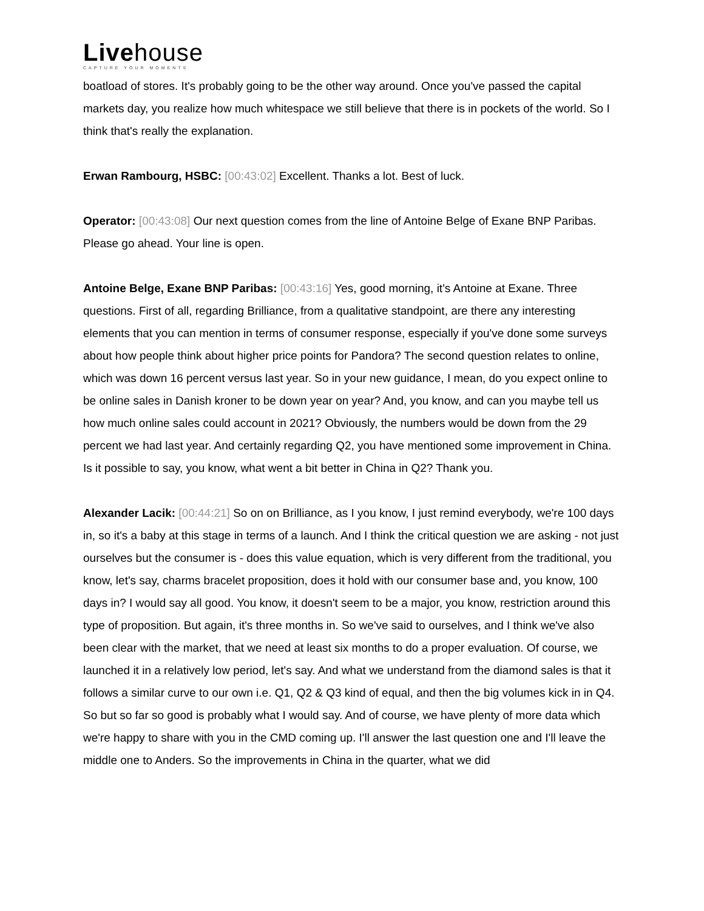Livehouse
CAPTURE YOUR MOMENTS
boatload of stores. It's probably going to be the other way around. Once you've passed the capital markets day, you realize how much whitespace we still believe that there is in pockets of the world. So I think that's really the explanation.
Erwan Rambourg, HSBC: [00:43:02] Excellent. Thanks a lot. Best of luck.
Operator: [00:43:08] Our next question comes from the line of Antoine Belge of Exane BNP Paribas. Please go ahead. Your line is open.
Antoine Belge, Exane BNP Paribas: [00:43:16] Yes, good morning, it's Antoine at Exane. Three questions. First of all, regarding Brilliance, from a qualitative standpoint, are there any interesting elements that you can mention in terms of consumer response, especially if you've done some surveys about how people think about higher price points for Pandora? The second question relates to online, which was down 16 percent versus last year. So in your new guidance, I mean, do you expect online to be online sales in Danish kroner to be down year on year? And, you know, and can you maybe tell us how much online sales could account in 2021? Obviously, the numbers would be down from the 29 percent we had last year. And certainly regarding Q2, you have mentioned some improvement in China. Is it possible to say, you know, what went a bit better in China in Q2? Thank you.
Alexander Lacik: [00:44:21] So on on Brilliance, as I you know, I just remind everybody, we're 100 days in, so it's a baby at this stage in terms of a launch. And I think the critical question we are asking - not just ourselves but the consumer is - does this value equation, which is very different from the traditional, you know, let's say, charms bracelet proposition, does it hold with our consumer base and, you know, 100 days in? I would say all good. You know, it doesn't seem to be a major, you know, restriction around this type of proposition. But again, it's three months in. So we've said to ourselves, and I think we've also been clear with the market, that we need at least six months to do a proper evaluation. Of course, we launched it in a relatively low period, let's say. And what we understand from the diamond sales is that it follows a similar curve to our own i.e. Q1, Q2 & Q3 kind of equal, and then the big volumes kick in in Q4. So but so far so good is probably what I would say. And of course, we have plenty of more data which we're happy to share with you in the CMD coming up. I'll answer the last question one and I'll leave the middle one to Anders. So the improvements in China in the quarter, what we did